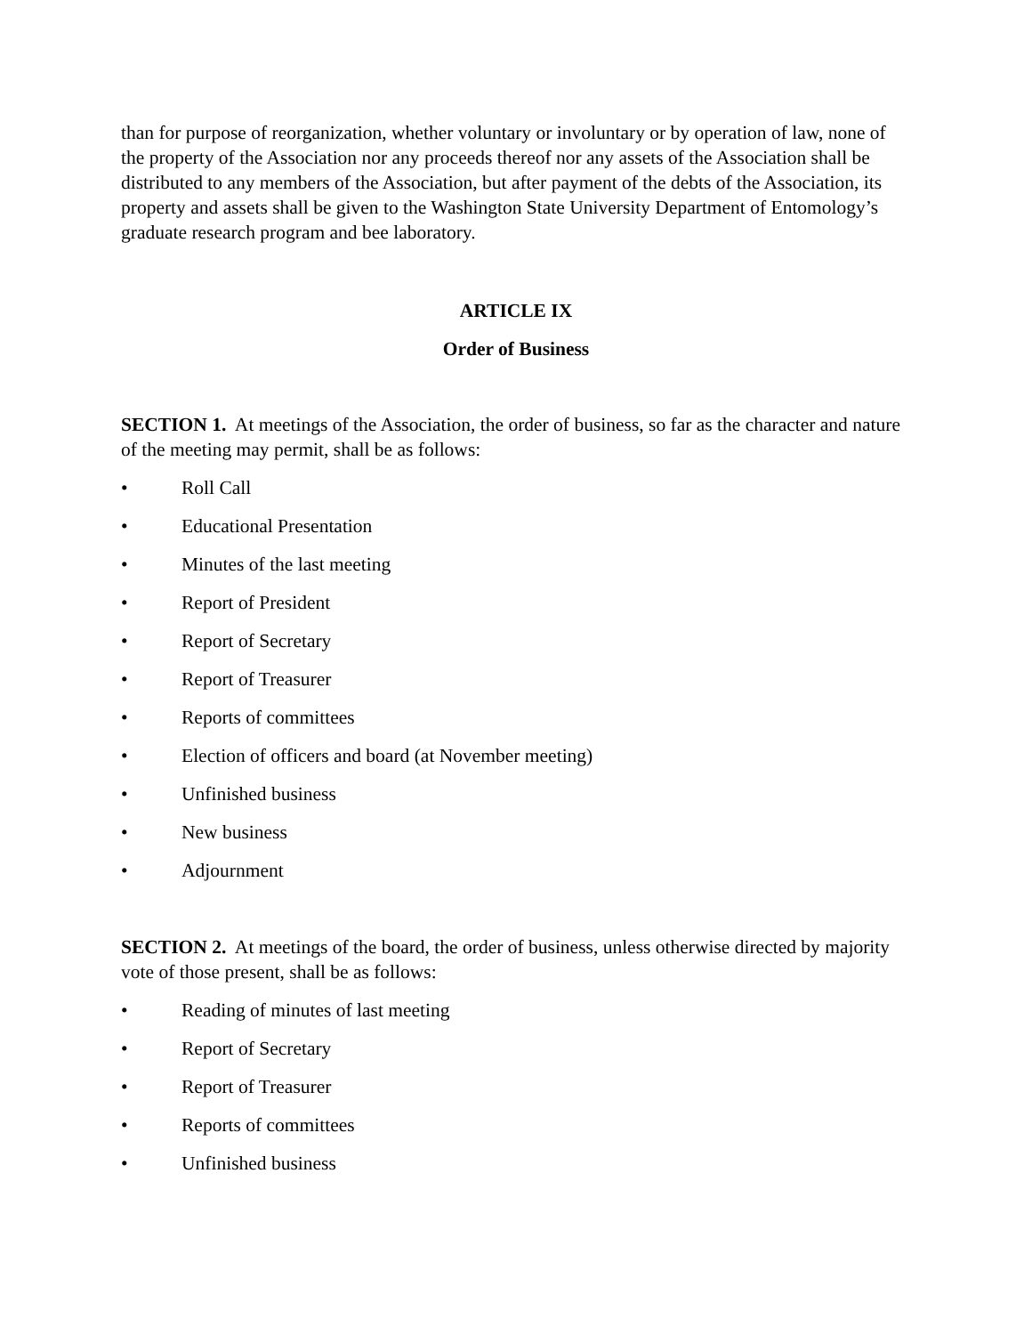than for purpose of reorganization, whether voluntary or involuntary or by operation of law, none of the property of the Association nor any proceeds thereof nor any assets of the Association shall be distributed to any members of the Association, but after payment of the debts of the Association, its property and assets shall be given to the Washington State University Department of Entomology’s graduate research program and bee laboratory.
ARTICLE IX
Order of Business
SECTION 1. At meetings of the Association, the order of business, so far as the character and nature of the meeting may permit, shall be as follows:
• Roll Call
• Educational Presentation
• Minutes of the last meeting
• Report of President
• Report of Secretary
• Report of Treasurer
• Reports of committees
• Election of officers and board (at November meeting)
• Unfinished business
• New business
• Adjournment
SECTION 2. At meetings of the board, the order of business, unless otherwise directed by majority vote of those present, shall be as follows:
• Reading of minutes of last meeting
• Report of Secretary
• Report of Treasurer
• Reports of committees
• Unfinished business